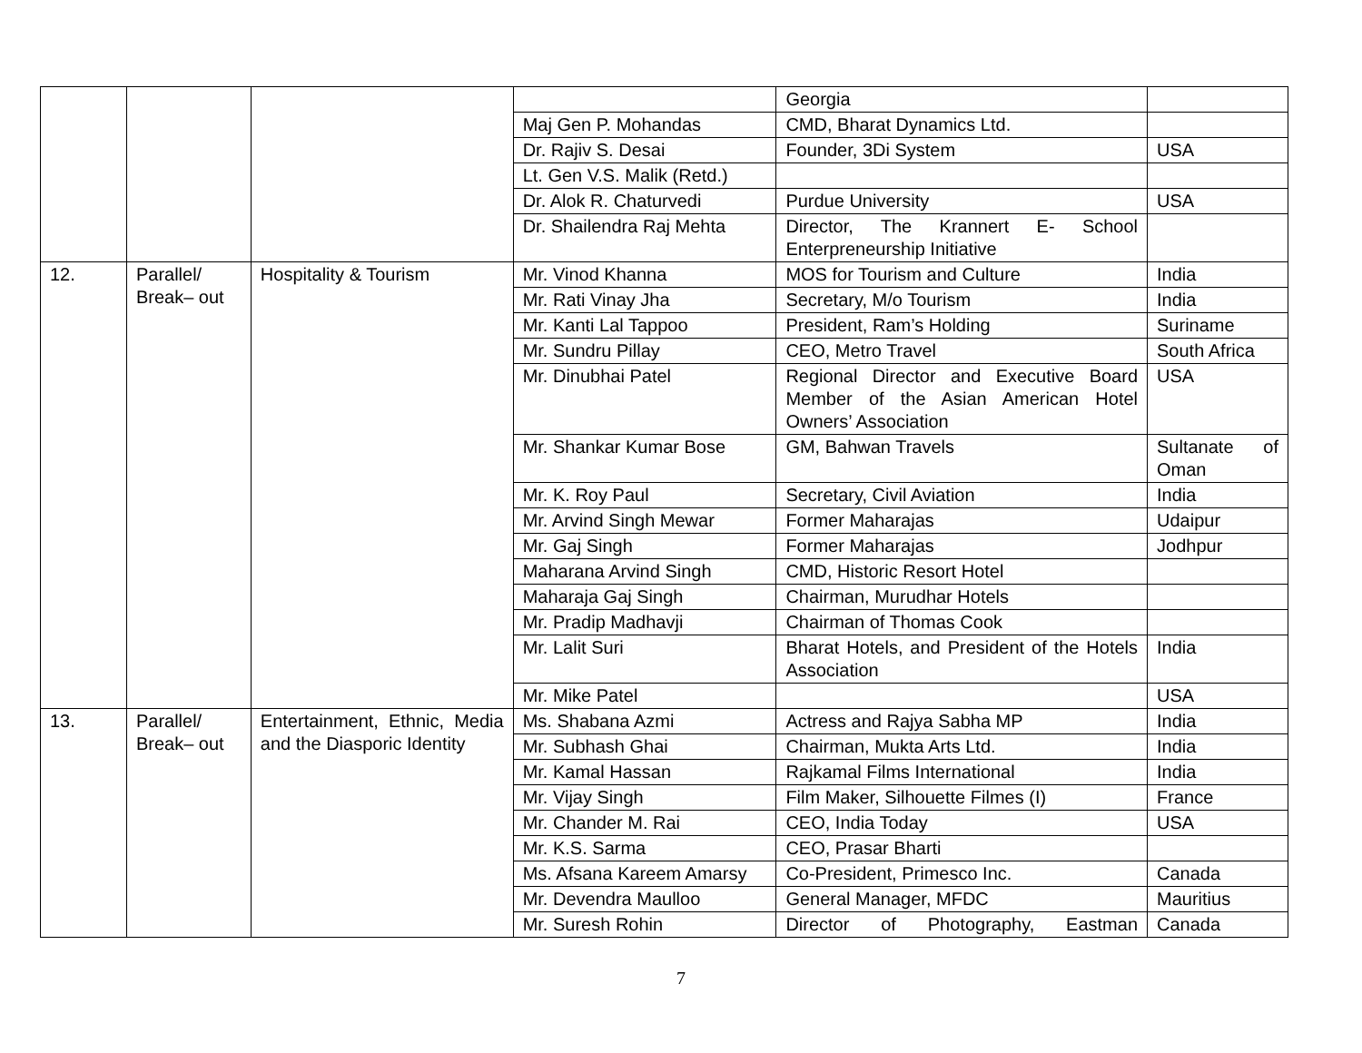| | | | | Georgia | |
| | | | Maj Gen P. Mohandas | CMD, Bharat Dynamics Ltd. | |
| | | | Dr. Rajiv S. Desai | Founder, 3Di System | USA |
| | | | Lt. Gen V.S. Malik (Retd.) | | |
| | | | Dr. Alok R. Chaturvedi | Purdue University | USA |
| | | | Dr. Shailendra Raj Mehta | Director, The Krannert E- School Enterpreneurship Initiative | |
| 12. | Parallel/ Break– out | Hospitality & Tourism | Mr. Vinod Khanna | MOS for Tourism and Culture | India |
| | | | Mr. Rati Vinay Jha | Secretary, M/o Tourism | India |
| | | | Mr. Kanti Lal Tappoo | President, Ram’s Holding | Suriname |
| | | | Mr. Sundru Pillay | CEO, Metro Travel | South Africa |
| | | | Mr. Dinubhai Patel | Regional Director and Executive Board Member of the Asian American Hotel Owners’ Association | USA |
| | | | Mr. Shankar Kumar Bose | GM, Bahwan Travels | Sultanate of Oman |
| | | | Mr. K. Roy Paul | Secretary, Civil Aviation | India |
| | | | Mr. Arvind Singh Mewar | Former Maharajas | Udaipur |
| | | | Mr. Gaj Singh | Former Maharajas | Jodhpur |
| | | | Maharana Arvind Singh | CMD, Historic Resort Hotel | |
| | | | Maharaja Gaj Singh | Chairman, Murudhar Hotels | |
| | | | Mr. Pradip Madhavji | Chairman of Thomas Cook | |
| | | | Mr. Lalit Suri | Bharat Hotels, and President of the Hotels Association | India |
| | | | Mr. Mike Patel | | USA |
| 13. | Parallel/ Break– out | Entertainment, Ethnic, Media and the Diasporic Identity | Ms. Shabana Azmi | Actress and Rajya Sabha MP | India |
| | | | Mr. Subhash Ghai | Chairman, Mukta Arts Ltd. | India |
| | | | Mr. Kamal Hassan | Rajkamal Films International | India |
| | | | Mr. Vijay Singh | Film Maker, Silhouette Filmes (I) | France |
| | | | Mr. Chander M. Rai | CEO, India Today | USA |
| | | | Mr. K.S. Sarma | CEO, Prasar Bharti | |
| | | | Ms. Afsana Kareem Amarsy | Co-President, Primesco Inc. | Canada |
| | | | Mr. Devendra Maulloo | General Manager, MFDC | Mauritius |
| | | | Mr. Suresh Rohin | Director of Photography, Eastman | Canada |
7